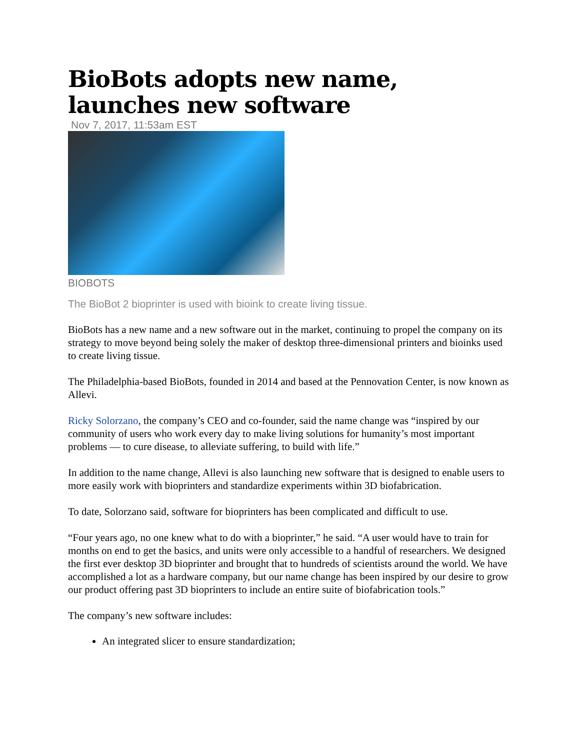BioBots adopts new name, launches new software
Nov 7, 2017, 11:53am EST
BIOBOTS
The BioBot 2 bioprinter is used with bioink to create living tissue.
BioBots has a new name and a new software out in the market, continuing to propel the company on its strategy to move beyond being solely the maker of desktop three-dimensional printers and bioinks used to create living tissue.
The Philadelphia-based BioBots, founded in 2014 and based at the Pennovation Center, is now known as Allevi.
Ricky Solorzano, the company’s CEO and co-founder, said the name change was “inspired by our community of users who work every day to make living solutions for humanity’s most important problems — to cure disease, to alleviate suffering, to build with life.”
In addition to the name change, Allevi is also launching new software that is designed to enable users to more easily work with bioprinters and standardize experiments within 3D biofabrication.
To date, Solorzano said, software for bioprinters has been complicated and difficult to use.
“Four years ago, no one knew what to do with a bioprinter,” he said. “A user would have to train for months on end to get the basics, and units were only accessible to a handful of researchers. We designed the first ever desktop 3D bioprinter and brought that to hundreds of scientists around the world. We have accomplished a lot as a hardware company, but our name change has been inspired by our desire to grow our product offering past 3D bioprinters to include an entire suite of biofabrication tools.”
The company’s new software includes:
An integrated slicer to ensure standardization;